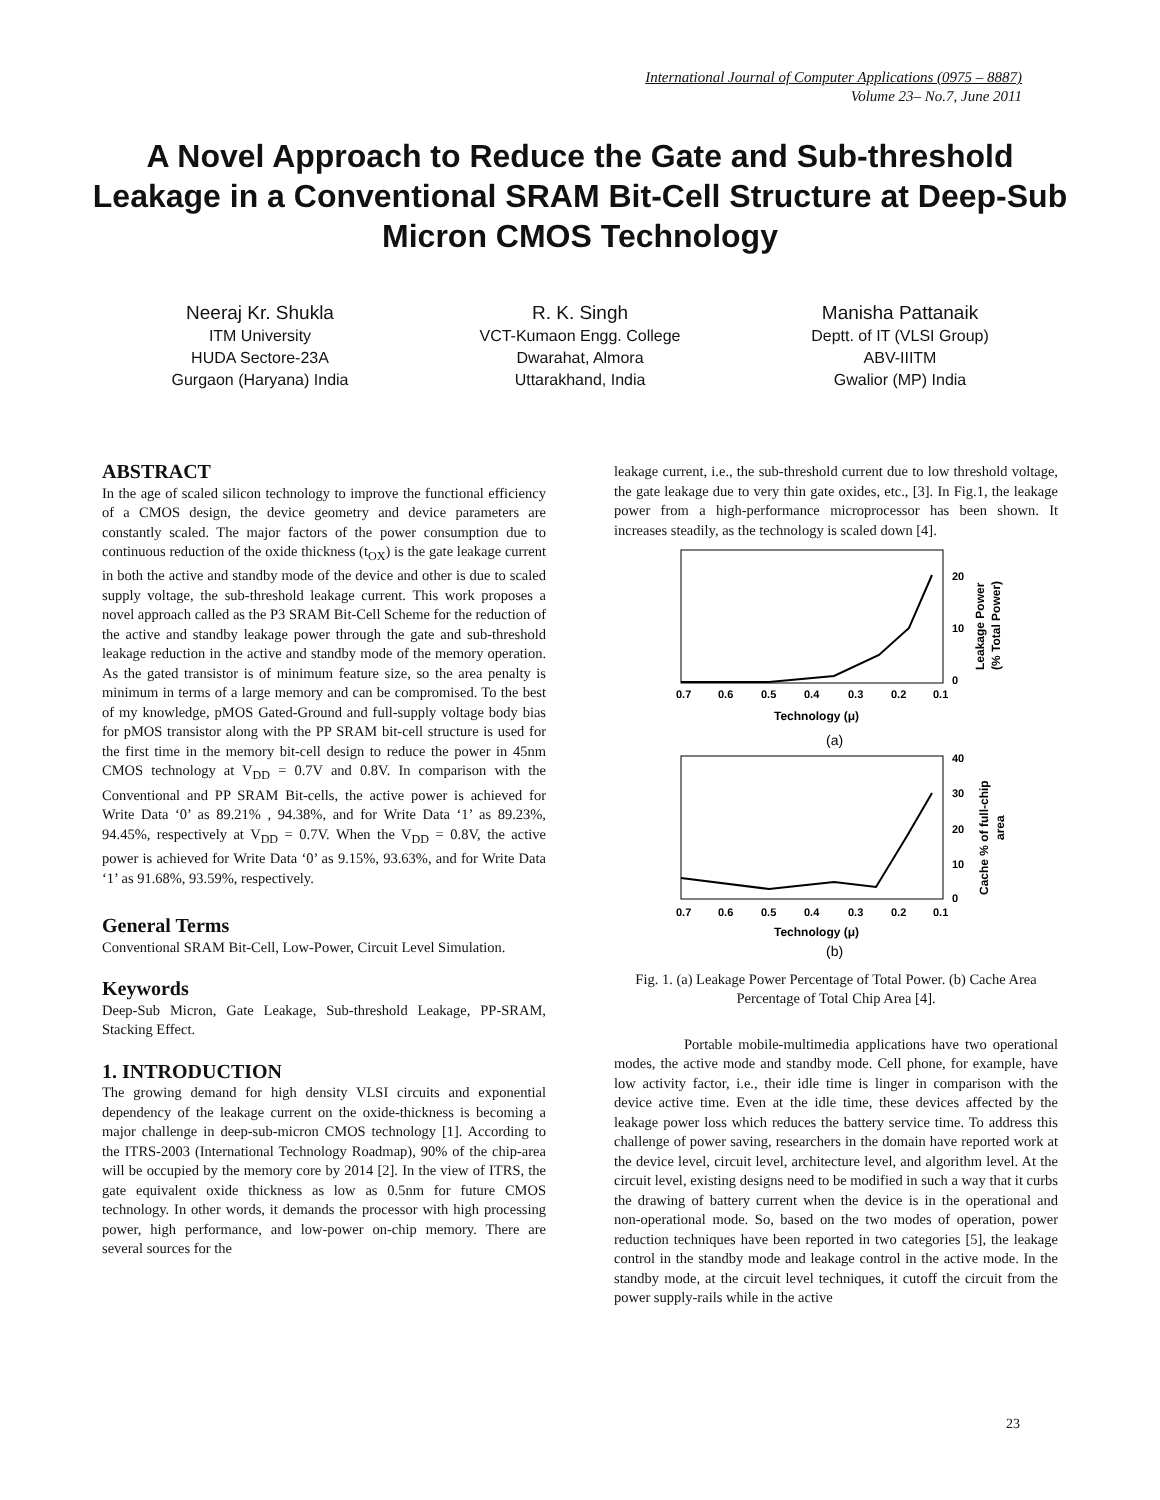International Journal of Computer Applications (0975 – 8887)
Volume 23– No.7, June 2011
A Novel Approach to Reduce the Gate and Sub-threshold Leakage in a Conventional SRAM Bit-Cell Structure at Deep-Sub Micron CMOS Technology
Neeraj Kr. Shukla
ITM University
HUDA Sectore-23A
Gurgaon (Haryana) India
R. K. Singh
VCT-Kumaon Engg. College
Dwarahat, Almora
Uttarakhand, India
Manisha Pattanaik
Deptt. of IT (VLSI Group)
ABV-IIITM
Gwalior (MP) India
ABSTRACT
In the age of scaled silicon technology to improve the functional efficiency of a CMOS design, the device geometry and device parameters are constantly scaled. The major factors of the power consumption due to continuous reduction of the oxide thickness (t<sub>OX</sub>) is the gate leakage current in both the active and standby mode of the device and other is due to scaled supply voltage, the sub-threshold leakage current. This work proposes a novel approach called as the P3 SRAM Bit-Cell Scheme for the reduction of the active and standby leakage power through the gate and sub-threshold leakage reduction in the active and standby mode of the memory operation. As the gated transistor is of minimum feature size, so the area penalty is minimum in terms of a large memory and can be compromised. To the best of my knowledge, pMOS Gated-Ground and full-supply voltage body bias for pMOS transistor along with the PP SRAM bit-cell structure is used for the first time in the memory bit-cell design to reduce the power in 45nm CMOS technology at V<sub>DD</sub> = 0.7V and 0.8V. In comparison with the Conventional and PP SRAM Bit-cells, the active power is achieved for Write Data ‘0’ as 89.21% , 94.38%, and for Write Data ‘1’ as 89.23%, 94.45%, respectively at V<sub>DD</sub> = 0.7V. When the V<sub>DD</sub> = 0.8V, the active power is achieved for Write Data ‘0’ as 9.15%, 93.63%, and for Write Data ‘1’ as 91.68%, 93.59%, respectively.
General Terms
Conventional SRAM Bit-Cell, Low-Power, Circuit Level Simulation.
Keywords
Deep-Sub Micron, Gate Leakage, Sub-threshold Leakage, PP-SRAM, Stacking Effect.
1. INTRODUCTION
The growing demand for high density VLSI circuits and exponential dependency of the leakage current on the oxide-thickness is becoming a major challenge in deep-sub-micron CMOS technology [1]. According to the ITRS-2003 (International Technology Roadmap), 90% of the chip-area will be occupied by the memory core by 2014 [2]. In the view of ITRS, the gate equivalent oxide thickness as low as 0.5nm for future CMOS technology. In other words, it demands the processor with high processing power, high performance, and low-power on-chip memory. There are several sources for the
leakage current, i.e., the sub-threshold current due to low threshold voltage, the gate leakage due to very thin gate oxides, etc., [3]. In Fig.1, the leakage power from a high-performance microprocessor has been shown. It increases steadily, as the technology is scaled down [4].
0.7
0.6
0.5
0.4
0.3
0.2
0.1
20
10
0
Technology (μ)
Leakage Power
(% Total Power)
(a)
0.7
0.6
0.5
0.4
0.3
0.2
0.1
40
30
20
10
0
Technology (μ)
Cache % of full-chip
area
(b)
Fig. 1. (a) Leakage Power Percentage of Total Power. (b) Cache Area Percentage of Total Chip Area [4].
Portable mobile-multimedia applications have two operational modes, the active mode and standby mode. Cell phone, for example, have low activity factor, i.e., their idle time is linger in comparison with the device active time. Even at the idle time, these devices affected by the leakage power loss which reduces the battery service time. To address this challenge of power saving, researchers in the domain have reported work at the device level, circuit level, architecture level, and algorithm level. At the circuit level, existing designs need to be modified in such a way that it curbs the drawing of battery current when the device is in the operational and non-operational mode. So, based on the two modes of operation, power reduction techniques have been reported in two categories [5], the leakage control in the standby mode and leakage control in the active mode. In the standby mode, at the circuit level techniques, it cutoff the circuit from the power supply-rails while in the active
23